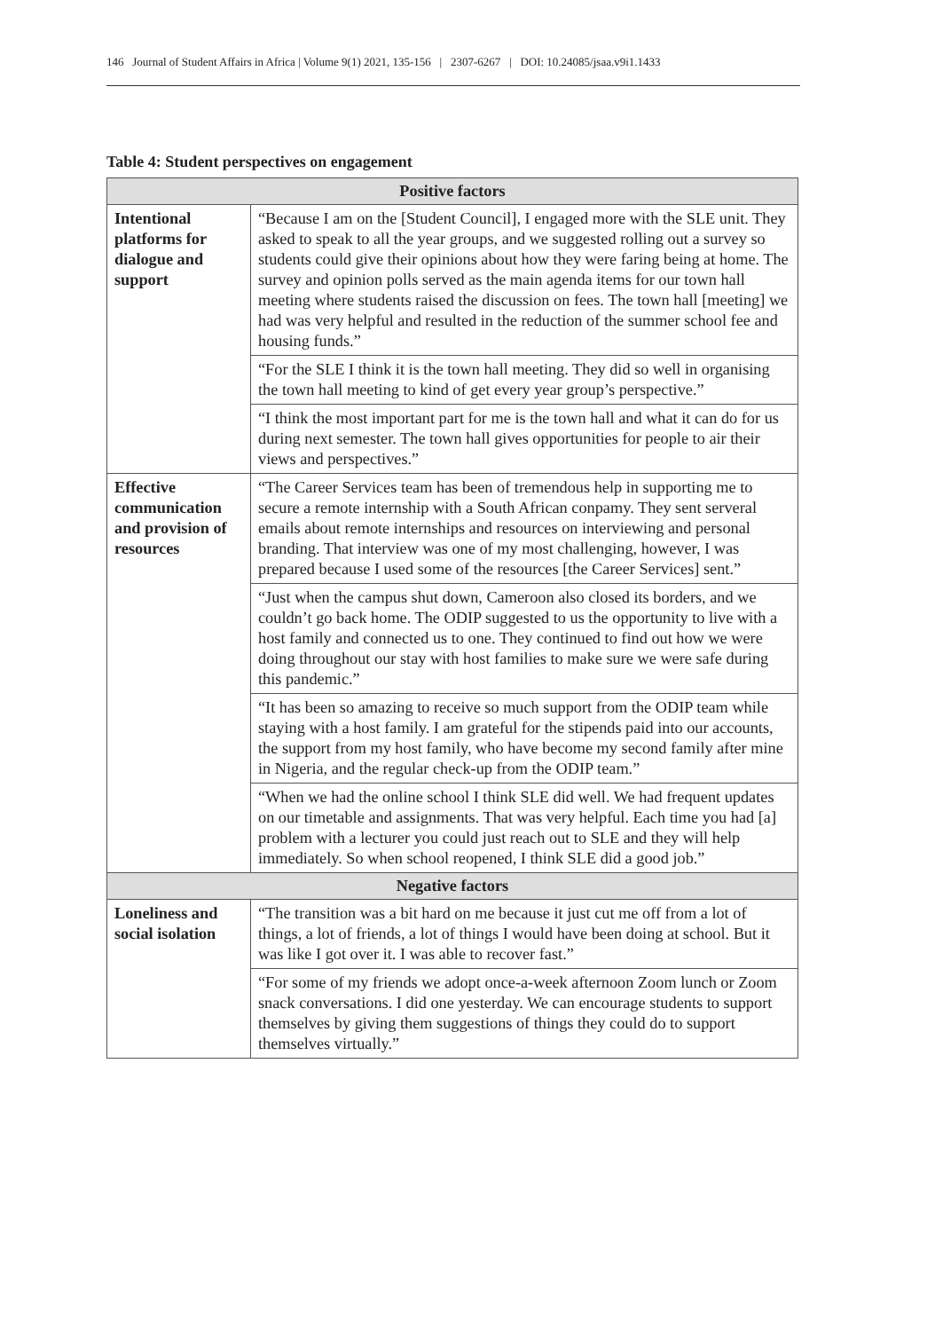146 Journal of Student Affairs in Africa | Volume 9(1) 2021, 135-156 | 2307-6267 | DOI: 10.24085/jsaa.v9i1.1433
Table 4: Student perspectives on engagement
| Positive factors | |
| --- | --- |
| Intentional platforms for dialogue and support | “Because I am on the [Student Council], I engaged more with the SLE unit. They asked to speak to all the year groups, and we suggested rolling out a survey so students could give their opinions about how they were faring being at home. The survey and opinion polls served as the main agenda items for our town hall meeting where students raised the discussion on fees. The town hall [meeting] we had was very helpful and resulted in the reduction of the summer school fee and housing funds.” |
| | “For the SLE I think it is the town hall meeting. They did so well in organising the town hall meeting to kind of get every year group’s perspective.” |
| | “I think the most important part for me is the town hall and what it can do for us during next semester. The town hall gives opportunities for people to air their views and perspectives.” |
| Effective communication and provision of resources | “The Career Services team has been of tremendous help in supporting me to secure a remote internship with a South African conpamy. They sent serveral emails about remote internships and resources on interviewing and personal branding. That interview was one of my most challenging, however, I was prepared because I used some of the resources [the Career Services] sent.” |
| | “Just when the campus shut down, Cameroon also closed its borders, and we couldn’t go back home. The ODIP suggested to us the opportunity to live with a host family and connected us to one. They continued to find out how we were doing throughout our stay with host families to make sure we were safe during this pandemic.” |
| | “It has been so amazing to receive so much support from the ODIP team while staying with a host family. I am grateful for the stipends paid into our accounts, the support from my host family, who have become my second family after mine in Nigeria, and the regular check-up from the ODIP team.” |
| | “When we had the online school I think SLE did well. We had frequent updates on our timetable and assignments. That was very helpful. Each time you had [a] problem with a lecturer you could just reach out to SLE and they will help immediately. So when school reopened, I think SLE did a good job.” |
| Negative factors | |
| Loneliness and social isolation | “The transition was a bit hard on me because it just cut me off from a lot of things, a lot of friends, a lot of things I would have been doing at school. But it was like I got over it. I was able to recover fast.” |
| | “For some of my friends we adopt once-a-week afternoon Zoom lunch or Zoom snack conversations. I did one yesterday. We can encourage students to support themselves by giving them suggestions of things they could do to support themselves virtually.” |